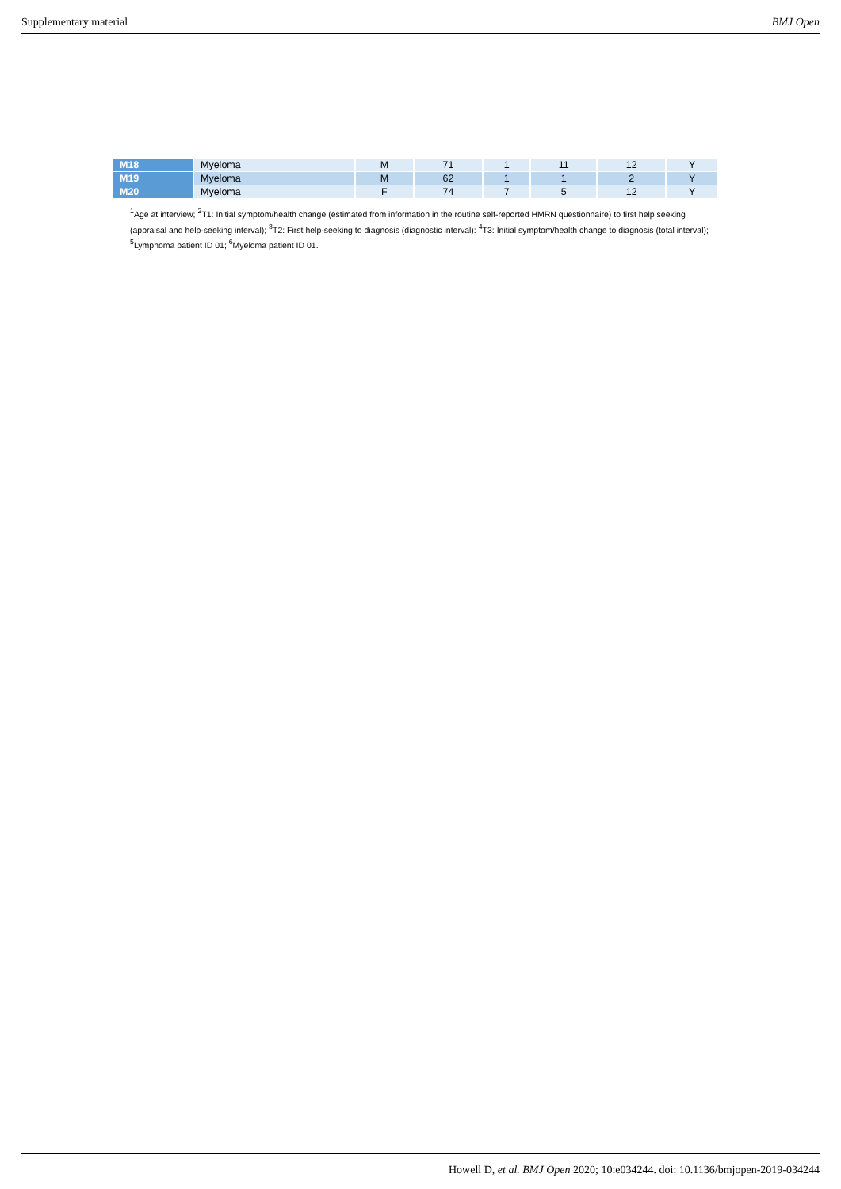Supplementary material BMJ Open
| M18 | Myeloma | M | 71 | 1 | 11 | 12 | Y |
| M19 | Myeloma | M | 62 | 1 | 1 | 2 | Y |
| M20 | Myeloma | F | 74 | 7 | 5 | 12 | Y |
<sup>1</sup> Age at interview; <sup>2</sup>T1: Initial symptom/health change (estimated from information in the routine self-reported HMRN questionnaire) to first help seeking (appraisal and help-seeking interval); <sup>3</sup>T2: First help-seeking to diagnosis (diagnostic interval): <sup>4</sup>T3: Initial symptom/health change to diagnosis (total interval); <sup>5</sup>Lymphoma patient ID 01; <sup>6</sup>Myeloma patient ID 01.
Howell D, et al. BMJ Open 2020; 10:e034244. doi: 10.1136/bmjopen-2019-034244